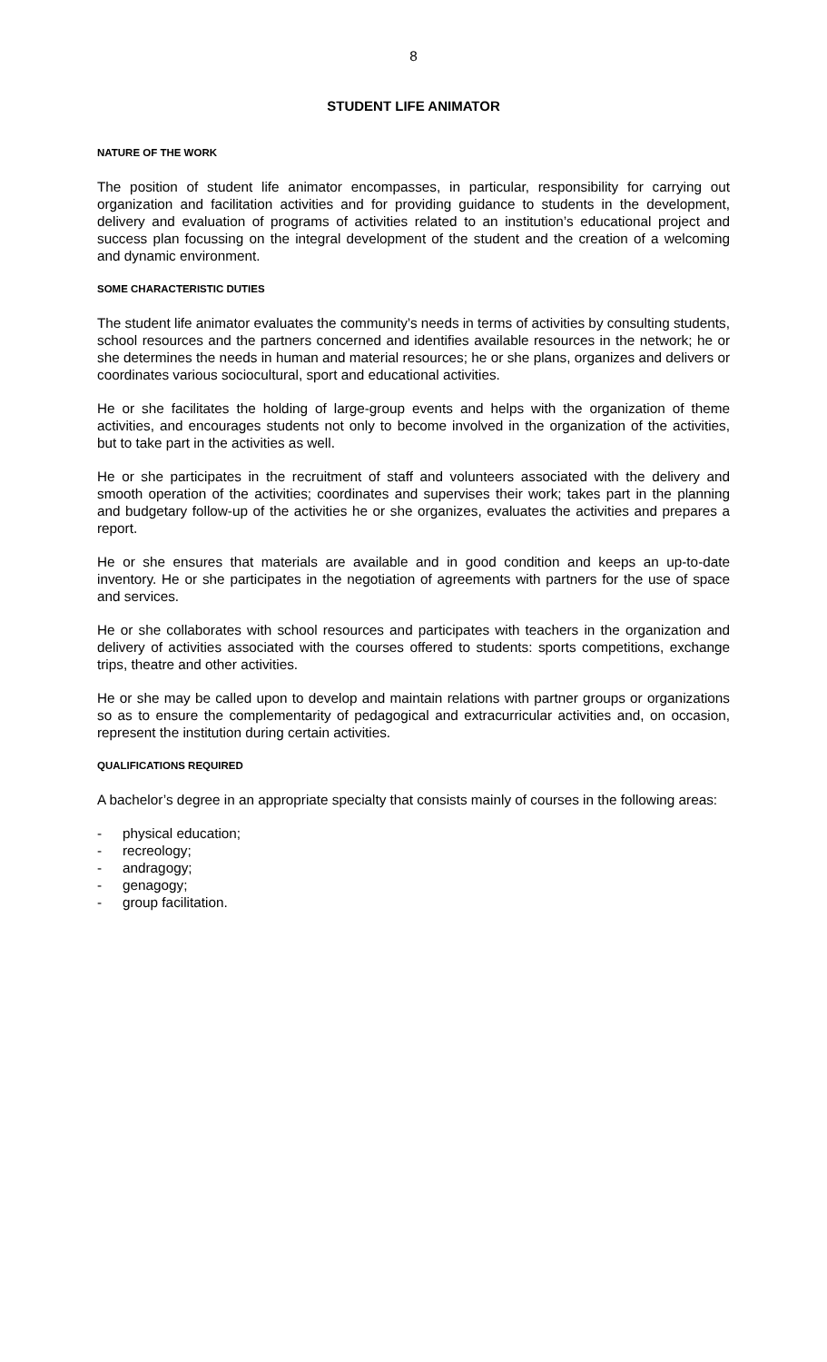8
STUDENT LIFE ANIMATOR
NATURE OF THE WORK
The position of student life animator encompasses, in particular, responsibility for carrying out organization and facilitation activities and for providing guidance to students in the development, delivery and evaluation of programs of activities related to an institution’s educational project and success plan focussing on the integral development of the student and the creation of a welcoming and dynamic environment.
SOME CHARACTERISTIC DUTIES
The student life animator evaluates the community’s needs in terms of activities by consulting students, school resources and the partners concerned and identifies available resources in the network; he or she determines the needs in human and material resources; he or she plans, organizes and delivers or coordinates various sociocultural, sport and educational activities.
He or she facilitates the holding of large-group events and helps with the organization of theme activities, and encourages students not only to become involved in the organization of the activities, but to take part in the activities as well.
He or she participates in the recruitment of staff and volunteers associated with the delivery and smooth operation of the activities; coordinates and supervises their work; takes part in the planning and budgetary follow-up of the activities he or she organizes, evaluates the activities and prepares a report.
He or she ensures that materials are available and in good condition and keeps an up-to-date inventory. He or she participates in the negotiation of agreements with partners for the use of space and services.
He or she collaborates with school resources and participates with teachers in the organization and delivery of activities associated with the courses offered to students: sports competitions, exchange trips, theatre and other activities.
He or she may be called upon to develop and maintain relations with partner groups or organizations so as to ensure the complementarity of pedagogical and extracurricular activities and, on occasion, represent the institution during certain activities.
QUALIFICATIONS REQUIRED
A bachelor’s degree in an appropriate specialty that consists mainly of courses in the following areas:
- physical education;
- recreology;
- andragogy;
- genagogy;
- group facilitation.